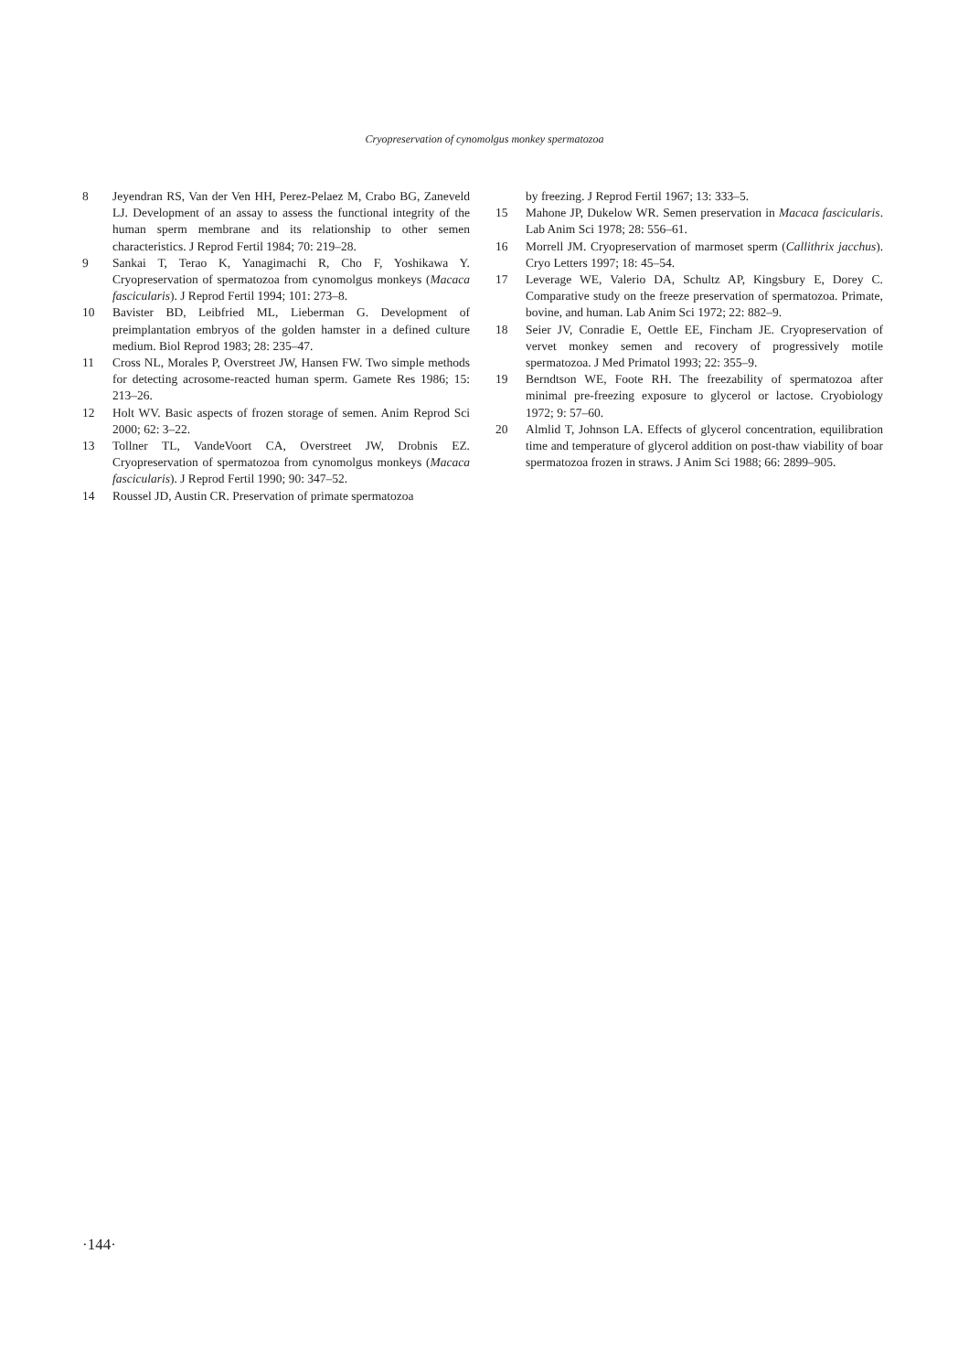Cryopreservation of cynomolgus monkey spermatozoa
8 Jeyendran RS, Van der Ven HH, Perez-Pelaez M, Crabo BG, Zaneveld LJ. Development of an assay to assess the functional integrity of the human sperm membrane and its relationship to other semen characteristics. J Reprod Fertil 1984; 70: 219–28.
9 Sankai T, Terao K, Yanagimachi R, Cho F, Yoshikawa Y. Cryopreservation of spermatozoa from cynomolgus monkeys (Macaca fascicularis). J Reprod Fertil 1994; 101: 273–8.
10 Bavister BD, Leibfried ML, Lieberman G. Development of preimplantation embryos of the golden hamster in a defined culture medium. Biol Reprod 1983; 28: 235–47.
11 Cross NL, Morales P, Overstreet JW, Hansen FW. Two simple methods for detecting acrosome-reacted human sperm. Gamete Res 1986; 15: 213–26.
12 Holt WV. Basic aspects of frozen storage of semen. Anim Reprod Sci 2000; 62: 3–22.
13 Tollner TL, VandeVoort CA, Overstreet JW, Drobnis EZ. Cryopreservation of spermatozoa from cynomolgus monkeys (Macaca fascicularis). J Reprod Fertil 1990; 90: 347–52.
14 Roussel JD, Austin CR. Preservation of primate spermatozoa
by freezing. J Reprod Fertil 1967; 13: 333–5.
15 Mahone JP, Dukelow WR. Semen preservation in Macaca fascicularis. Lab Anim Sci 1978; 28: 556–61.
16 Morrell JM. Cryopreservation of marmoset sperm (Callithrix jacchus). Cryo Letters 1997; 18: 45–54.
17 Leverage WE, Valerio DA, Schultz AP, Kingsbury E, Dorey C. Comparative study on the freeze preservation of spermatozoa. Primate, bovine, and human. Lab Anim Sci 1972; 22: 882–9.
18 Seier JV, Conradie E, Oettle EE, Fincham JE. Cryopreservation of vervet monkey semen and recovery of progressively motile spermatozoa. J Med Primatol 1993; 22: 355–9.
19 Berndtson WE, Foote RH. The freezability of spermatozoa after minimal pre-freezing exposure to glycerol or lactose. Cryobiology 1972; 9: 57–60.
20 Almlid T, Johnson LA. Effects of glycerol concentration, equilibration time and temperature of glycerol addition on post-thaw viability of boar spermatozoa frozen in straws. J Anim Sci 1988; 66: 2899–905.
·144·